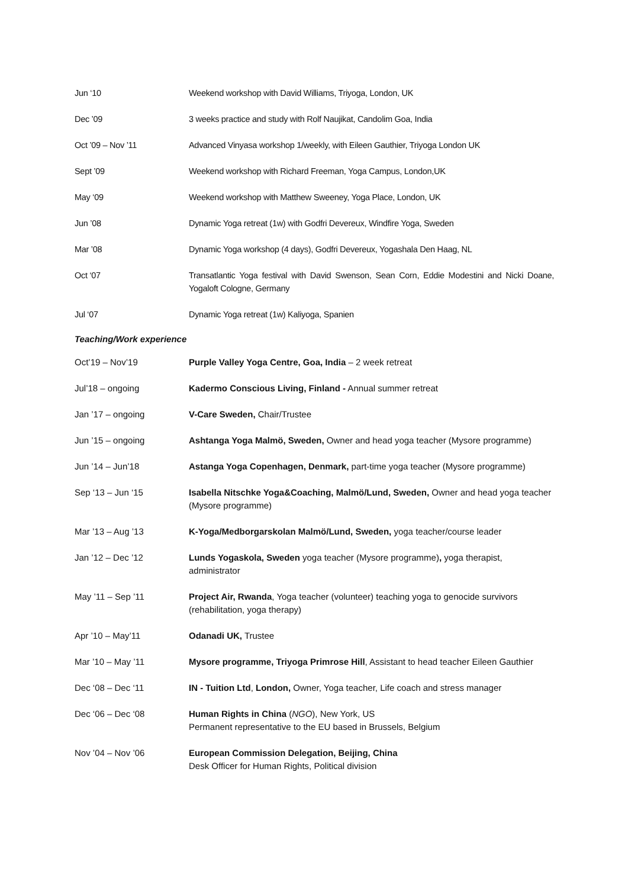| Jun ‘10 | Weekend workshop with David Williams, Triyoga, London, UK |
| Dec ’09 | 3 weeks practice and study with Rolf Naujikat, Candolim Goa, India |
| Oct ’09 – Nov ’11 | Advanced Vinyasa workshop 1/weekly, with Eileen Gauthier, Triyoga London UK |
| Sept ’09 | Weekend workshop with Richard Freeman, Yoga Campus, London,UK |
| May ‘09 | Weekend workshop with Matthew Sweeney, Yoga Place, London, UK |
| Jun ’08 | Dynamic Yoga retreat (1w) with Godfri Devereux, Windfire Yoga, Sweden |
| Mar ’08 | Dynamic Yoga workshop (4 days), Godfri Devereux, Yogashala Den Haag, NL |
| Oct ‘07 | Transatlantic Yoga festival with David Swenson, Sean Corn, Eddie Modestini and Nicki Doane, Yogaloft Cologne, Germany |
| Jul ‘07 | Dynamic Yoga retreat (1w) Kaliyoga, Spanien |
Teaching/Work experience
| Oct’19 – Nov’19 | Purple Valley Yoga Centre, Goa, India – 2 week retreat |
| Jul’18 – ongoing | Kadermo Conscious Living, Finland - Annual summer retreat |
| Jan ’17 – ongoing | V-Care Sweden, Chair/Trustee |
| Jun ’15 – ongoing | Ashtanga Yoga Malmö, Sweden, Owner and head yoga teacher (Mysore programme) |
| Jun ’14 – Jun’18 | Astanga Yoga Copenhagen, Denmark, part-time yoga teacher (Mysore programme) |
| Sep ‘13 – Jun ‘15 | Isabella Nitschke Yoga&Coaching, Malmö/Lund, Sweden, Owner and head yoga teacher (Mysore programme) |
| Mar ’13 – Aug ’13 | K-Yoga/Medborgarskolan Malmö/Lund, Sweden, yoga teacher/course leader |
| Jan ’12 – Dec ’12 | Lunds Yogaskola, Sweden yoga teacher (Mysore programme) , yoga therapist, administrator |
| May ’11 – Sep ’11 | Project Air, Rwanda , Yoga teacher (volunteer) teaching yoga to genocide survivors (rehabilitation, yoga therapy) |
| Apr ’10 – May’11 | Odanadi UK, Trustee |
| Mar ’10 – May ’11 | Mysore programme, Triyoga Primrose Hill , Assistant to head teacher Eileen Gauthier |
| Dec ‘08 – Dec ‘11 | IN - Tuition Ltd , London, Owner, Yoga teacher, Life coach and stress manager |
| Dec ‘06 – Dec ‘08 | Human Rights in China ( NGO ), New York, US Permanent representative to the EU based in Brussels, Belgium |
| Nov ’04 – Nov ’06 | European Commission Delegation, Beijing, China Desk Officer for Human Rights, Political division |